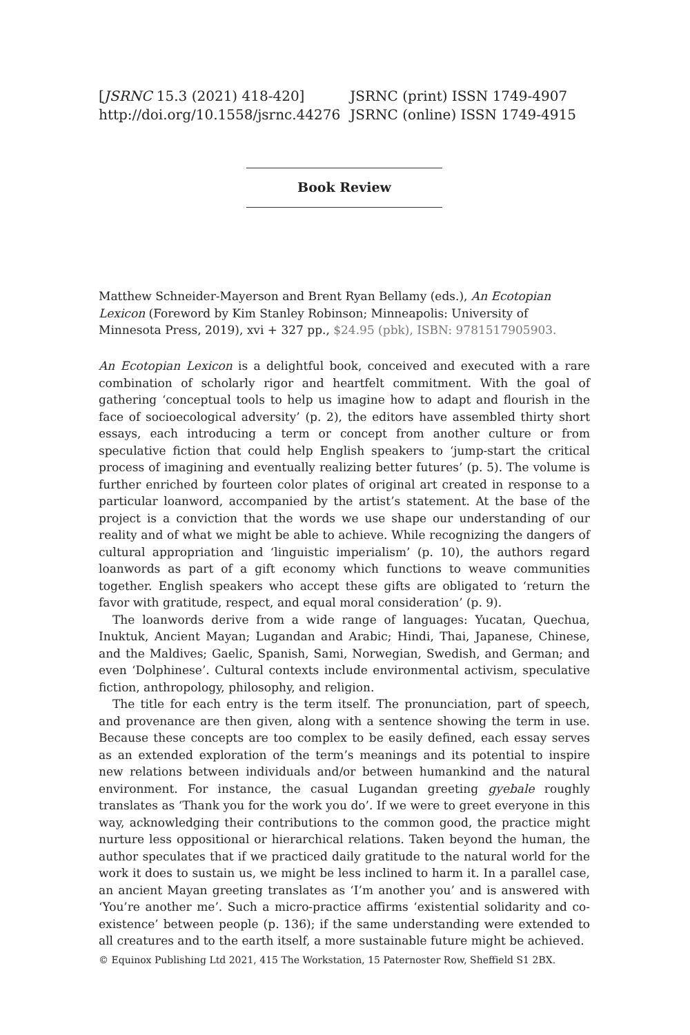[JSRNC 15.3 (2021) 418-420]
http://doi.org/10.1558/jsrnc.44276
JSRNC (print) ISSN 1749-4907
JSRNC (online) ISSN 1749-4915
Book Review
Matthew Schneider-Mayerson and Brent Ryan Bellamy (eds.), An Ecotopian Lexicon (Foreword by Kim Stanley Robinson; Minneapolis: University of Minnesota Press, 2019), xvi + 327 pp., $24.95 (pbk), ISBN: 9781517905903.
An Ecotopian Lexicon is a delightful book, conceived and executed with a rare combination of scholarly rigor and heartfelt commitment. With the goal of gathering ‘conceptual tools to help us imagine how to adapt and flourish in the face of socioecological adversity’ (p. 2), the editors have assembled thirty short essays, each introducing a term or concept from another culture or from speculative fiction that could help English speakers to ‘jump-start the critical process of imagining and eventually realizing better futures’ (p. 5). The volume is further enriched by fourteen color plates of original art created in response to a particular loanword, accompanied by the artist’s statement. At the base of the project is a conviction that the words we use shape our understanding of our reality and of what we might be able to achieve. While recognizing the dangers of cultural appropriation and ‘linguistic imperialism’ (p. 10), the authors regard loanwords as part of a gift economy which functions to weave communities together. English speakers who accept these gifts are obligated to ‘return the favor with gratitude, respect, and equal moral consideration’ (p. 9).
The loanwords derive from a wide range of languages: Yucatan, Quechua, Inuktuk, Ancient Mayan; Lugandan and Arabic; Hindi, Thai, Japanese, Chinese, and the Maldives; Gaelic, Spanish, Sami, Norwegian, Swedish, and German; and even ‘Dolphinese’. Cultural contexts include environmental activism, speculative fiction, anthropology, philosophy, and religion.
The title for each entry is the term itself. The pronunciation, part of speech, and provenance are then given, along with a sentence showing the term in use. Because these concepts are too complex to be easily defined, each essay serves as an extended exploration of the term’s meanings and its potential to inspire new relations between individuals and/or between humankind and the natural environment. For instance, the casual Lugandan greeting gyebale roughly translates as ‘Thank you for the work you do’. If we were to greet everyone in this way, acknowledging their contributions to the common good, the practice might nurture less oppositional or hierarchical relations. Taken beyond the human, the author speculates that if we practiced daily gratitude to the natural world for the work it does to sustain us, we might be less inclined to harm it. In a parallel case, an ancient Mayan greeting translates as ‘I’m another you’ and is answered with ‘You’re another me’. Such a micro-practice affirms ‘existential solidarity and co-existence’ between people (p. 136); if the same understanding were extended to all creatures and to the earth itself, a more sustainable future might be achieved.
© Equinox Publishing Ltd 2021, 415 The Workstation, 15 Paternoster Row, Sheffield S1 2BX.